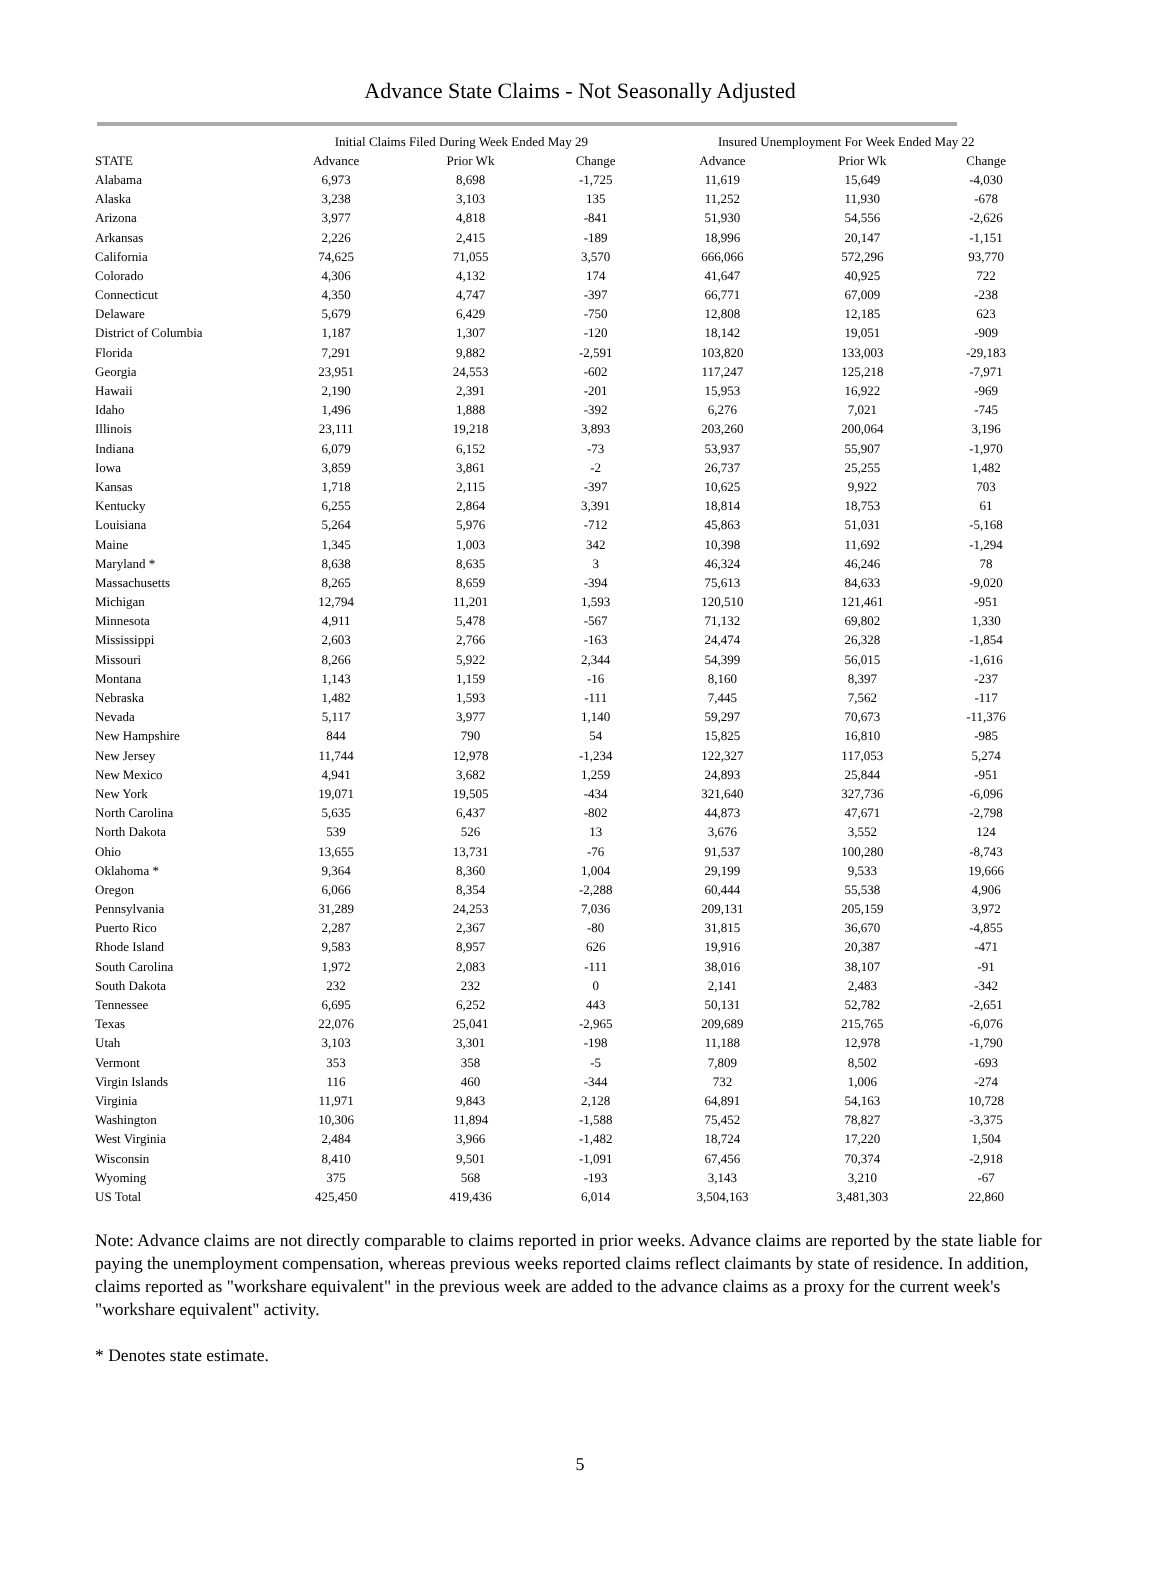Advance State Claims - Not Seasonally Adjusted
| | Initial Claims Filed During Week Ended May 29 | | | Insured Unemployment For Week Ended May 22 | | |
| --- | --- | --- | --- | --- | --- | --- |
| STATE | Advance | Prior Wk | Change | Advance | Prior Wk | Change |
| Alabama | 6,973 | 8,698 | -1,725 | 11,619 | 15,649 | -4,030 |
| Alaska | 3,238 | 3,103 | 135 | 11,252 | 11,930 | -678 |
| Arizona | 3,977 | 4,818 | -841 | 51,930 | 54,556 | -2,626 |
| Arkansas | 2,226 | 2,415 | -189 | 18,996 | 20,147 | -1,151 |
| California | 74,625 | 71,055 | 3,570 | 666,066 | 572,296 | 93,770 |
| Colorado | 4,306 | 4,132 | 174 | 41,647 | 40,925 | 722 |
| Connecticut | 4,350 | 4,747 | -397 | 66,771 | 67,009 | -238 |
| Delaware | 5,679 | 6,429 | -750 | 12,808 | 12,185 | 623 |
| District of Columbia | 1,187 | 1,307 | -120 | 18,142 | 19,051 | -909 |
| Florida | 7,291 | 9,882 | -2,591 | 103,820 | 133,003 | -29,183 |
| Georgia | 23,951 | 24,553 | -602 | 117,247 | 125,218 | -7,971 |
| Hawaii | 2,190 | 2,391 | -201 | 15,953 | 16,922 | -969 |
| Idaho | 1,496 | 1,888 | -392 | 6,276 | 7,021 | -745 |
| Illinois | 23,111 | 19,218 | 3,893 | 203,260 | 200,064 | 3,196 |
| Indiana | 6,079 | 6,152 | -73 | 53,937 | 55,907 | -1,970 |
| Iowa | 3,859 | 3,861 | -2 | 26,737 | 25,255 | 1,482 |
| Kansas | 1,718 | 2,115 | -397 | 10,625 | 9,922 | 703 |
| Kentucky | 6,255 | 2,864 | 3,391 | 18,814 | 18,753 | 61 |
| Louisiana | 5,264 | 5,976 | -712 | 45,863 | 51,031 | -5,168 |
| Maine | 1,345 | 1,003 | 342 | 10,398 | 11,692 | -1,294 |
| Maryland * | 8,638 | 8,635 | 3 | 46,324 | 46,246 | 78 |
| Massachusetts | 8,265 | 8,659 | -394 | 75,613 | 84,633 | -9,020 |
| Michigan | 12,794 | 11,201 | 1,593 | 120,510 | 121,461 | -951 |
| Minnesota | 4,911 | 5,478 | -567 | 71,132 | 69,802 | 1,330 |
| Mississippi | 2,603 | 2,766 | -163 | 24,474 | 26,328 | -1,854 |
| Missouri | 8,266 | 5,922 | 2,344 | 54,399 | 56,015 | -1,616 |
| Montana | 1,143 | 1,159 | -16 | 8,160 | 8,397 | -237 |
| Nebraska | 1,482 | 1,593 | -111 | 7,445 | 7,562 | -117 |
| Nevada | 5,117 | 3,977 | 1,140 | 59,297 | 70,673 | -11,376 |
| New Hampshire | 844 | 790 | 54 | 15,825 | 16,810 | -985 |
| New Jersey | 11,744 | 12,978 | -1,234 | 122,327 | 117,053 | 5,274 |
| New Mexico | 4,941 | 3,682 | 1,259 | 24,893 | 25,844 | -951 |
| New York | 19,071 | 19,505 | -434 | 321,640 | 327,736 | -6,096 |
| North Carolina | 5,635 | 6,437 | -802 | 44,873 | 47,671 | -2,798 |
| North Dakota | 539 | 526 | 13 | 3,676 | 3,552 | 124 |
| Ohio | 13,655 | 13,731 | -76 | 91,537 | 100,280 | -8,743 |
| Oklahoma * | 9,364 | 8,360 | 1,004 | 29,199 | 9,533 | 19,666 |
| Oregon | 6,066 | 8,354 | -2,288 | 60,444 | 55,538 | 4,906 |
| Pennsylvania | 31,289 | 24,253 | 7,036 | 209,131 | 205,159 | 3,972 |
| Puerto Rico | 2,287 | 2,367 | -80 | 31,815 | 36,670 | -4,855 |
| Rhode Island | 9,583 | 8,957 | 626 | 19,916 | 20,387 | -471 |
| South Carolina | 1,972 | 2,083 | -111 | 38,016 | 38,107 | -91 |
| South Dakota | 232 | 232 | 0 | 2,141 | 2,483 | -342 |
| Tennessee | 6,695 | 6,252 | 443 | 50,131 | 52,782 | -2,651 |
| Texas | 22,076 | 25,041 | -2,965 | 209,689 | 215,765 | -6,076 |
| Utah | 3,103 | 3,301 | -198 | 11,188 | 12,978 | -1,790 |
| Vermont | 353 | 358 | -5 | 7,809 | 8,502 | -693 |
| Virgin Islands | 116 | 460 | -344 | 732 | 1,006 | -274 |
| Virginia | 11,971 | 9,843 | 2,128 | 64,891 | 54,163 | 10,728 |
| Washington | 10,306 | 11,894 | -1,588 | 75,452 | 78,827 | -3,375 |
| West Virginia | 2,484 | 3,966 | -1,482 | 18,724 | 17,220 | 1,504 |
| Wisconsin | 8,410 | 9,501 | -1,091 | 67,456 | 70,374 | -2,918 |
| Wyoming | 375 | 568 | -193 | 3,143 | 3,210 | -67 |
| US Total | 425,450 | 419,436 | 6,014 | 3,504,163 | 3,481,303 | 22,860 |
Note: Advance claims are not directly comparable to claims reported in prior weeks. Advance claims are reported by the state liable for paying the unemployment compensation, whereas previous weeks reported claims reflect claimants by state of residence. In addition, claims reported as "workshare equivalent" in the previous week are added to the advance claims as a proxy for the current week's "workshare equivalent" activity.
* Denotes state estimate.
5